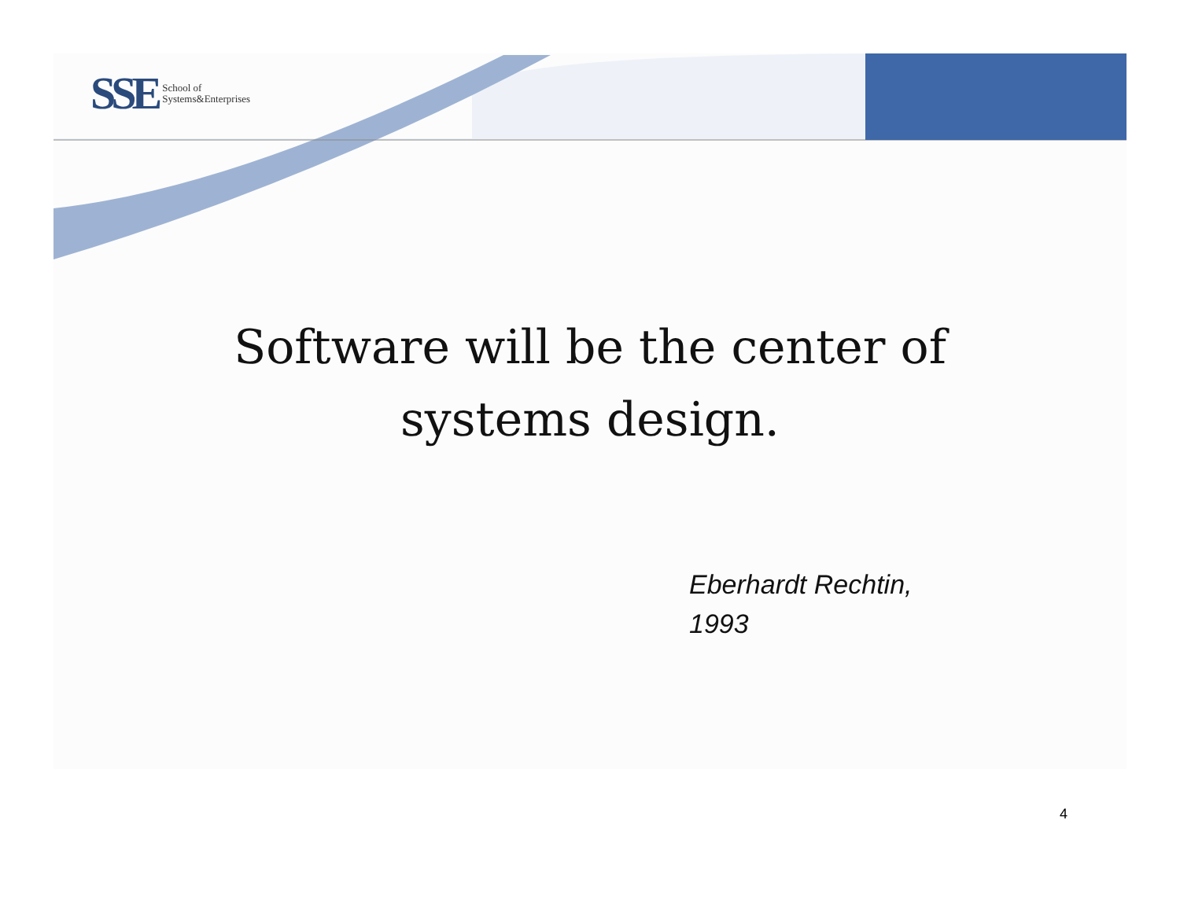SSE School of
Systems&Enterprises
Software will be the center of
systems design.
Eberhardt Rechtin,
1993
4